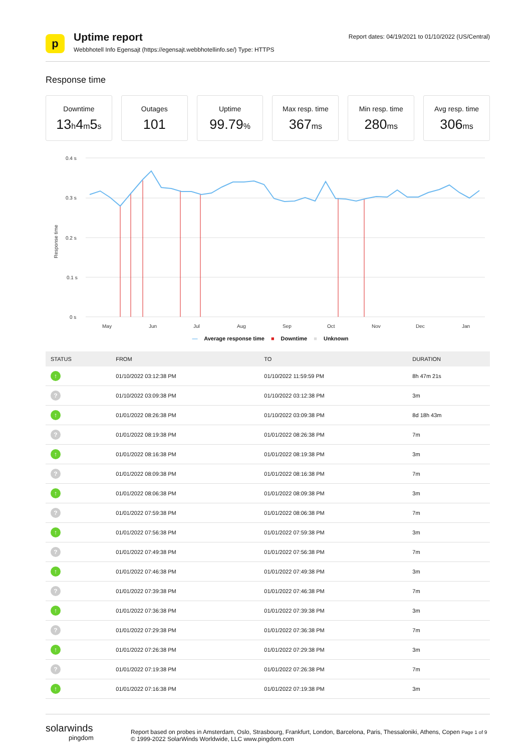p
Uptime report
Webbhotell Info Egensajt (https://egensajt.webbhotellinfo.se/) Type: HTTPS
Report dates: 04/19/2021 to 01/10/2022 (US/Central)
Response time
Downtime
13h4m5s
Outages
101
Uptime
99.79%
Max resp. time
367ms
Min resp. time
280ms
Avg resp. time
306ms
0.4 s
0.3 s
0.2 s
0.1 s
0 s
Response time
May
Jun
Jul
Aug
Sep
Oct
Nov
Dec
Jan
— Average response time ■ Downtime ■ Unknown
| STATUS | FROM | TO | DURATION |
| --- | --- | --- | --- |
| ↑ | 01/10/2022 03:12:38 PM | 01/10/2022 11:59:59 PM | 8h 47m 21s |
| ? | 01/10/2022 03:09:38 PM | 01/10/2022 03:12:38 PM | 3m |
| ↑ | 01/01/2022 08:26:38 PM | 01/10/2022 03:09:38 PM | 8d 18h 43m |
| ? | 01/01/2022 08:19:38 PM | 01/01/2022 08:26:38 PM | 7m |
| ↑ | 01/01/2022 08:16:38 PM | 01/01/2022 08:19:38 PM | 3m |
| ? | 01/01/2022 08:09:38 PM | 01/01/2022 08:16:38 PM | 7m |
| ↑ | 01/01/2022 08:06:38 PM | 01/01/2022 08:09:38 PM | 3m |
| ? | 01/01/2022 07:59:38 PM | 01/01/2022 08:06:38 PM | 7m |
| ↑ | 01/01/2022 07:56:38 PM | 01/01/2022 07:59:38 PM | 3m |
| ? | 01/01/2022 07:49:38 PM | 01/01/2022 07:56:38 PM | 7m |
| ↑ | 01/01/2022 07:46:38 PM | 01/01/2022 07:49:38 PM | 3m |
| ? | 01/01/2022 07:39:38 PM | 01/01/2022 07:46:38 PM | 7m |
| ↑ | 01/01/2022 07:36:38 PM | 01/01/2022 07:39:38 PM | 3m |
| ? | 01/01/2022 07:29:38 PM | 01/01/2022 07:36:38 PM | 7m |
| ↑ | 01/01/2022 07:26:38 PM | 01/01/2022 07:29:38 PM | 3m |
| ? | 01/01/2022 07:19:38 PM | 01/01/2022 07:26:38 PM | 7m |
| ↑ | 01/01/2022 07:16:38 PM | 01/01/2022 07:19:38 PM | 3m |
solarwinds
pingdom
Report based on probes in Amsterdam, Oslo, Strasbourg, Frankfurt, London, Barcelona, Paris, Thessaloniki, Athens, Copen Page 1 of 9
© 1999-2022 SolarWinds Worldwide, LLC www.pingdom.com